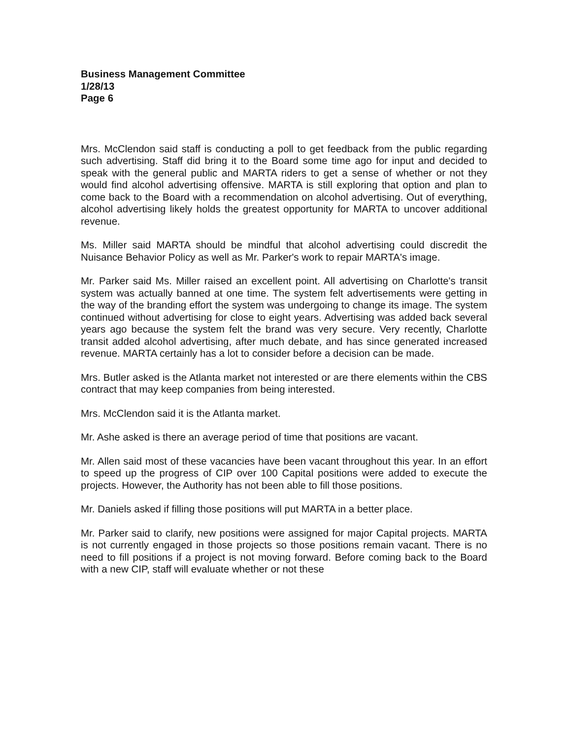Business Management Committee
1/28/13
Page 6
Mrs. McClendon said staff is conducting a poll to get feedback from the public regarding such advertising. Staff did bring it to the Board some time ago for input and decided to speak with the general public and MARTA riders to get a sense of whether or not they would find alcohol advertising offensive. MARTA is still exploring that option and plan to come back to the Board with a recommendation on alcohol advertising. Out of everything, alcohol advertising likely holds the greatest opportunity for MARTA to uncover additional revenue.
Ms. Miller said MARTA should be mindful that alcohol advertising could discredit the Nuisance Behavior Policy as well as Mr. Parker's work to repair MARTA's image.
Mr. Parker said Ms. Miller raised an excellent point. All advertising on Charlotte's transit system was actually banned at one time. The system felt advertisements were getting in the way of the branding effort the system was undergoing to change its image. The system continued without advertising for close to eight years. Advertising was added back several years ago because the system felt the brand was very secure. Very recently, Charlotte transit added alcohol advertising, after much debate, and has since generated increased revenue. MARTA certainly has a lot to consider before a decision can be made.
Mrs. Butler asked is the Atlanta market not interested or are there elements within the CBS contract that may keep companies from being interested.
Mrs. McClendon said it is the Atlanta market.
Mr. Ashe asked is there an average period of time that positions are vacant.
Mr. Allen said most of these vacancies have been vacant throughout this year. In an effort to speed up the progress of CIP over 100 Capital positions were added to execute the projects. However, the Authority has not been able to fill those positions.
Mr. Daniels asked if filling those positions will put MARTA in a better place.
Mr. Parker said to clarify, new positions were assigned for major Capital projects. MARTA is not currently engaged in those projects so those positions remain vacant. There is no need to fill positions if a project is not moving forward. Before coming back to the Board with a new CIP, staff will evaluate whether or not these